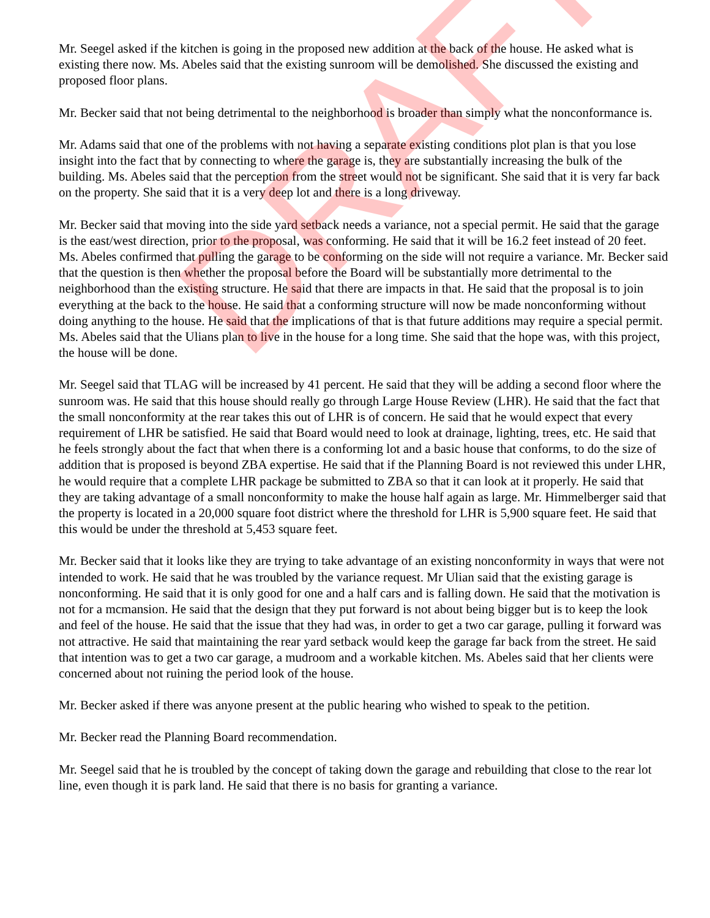Mr. Seegel asked if the kitchen is going in the proposed new addition at the back of the house. He asked what is existing there now. Ms. Abeles said that the existing sunroom will be demolished. She discussed the existing and proposed floor plans.
Mr. Becker said that not being detrimental to the neighborhood is broader than simply what the nonconformance is.
Mr. Adams said that one of the problems with not having a separate existing conditions plot plan is that you lose insight into the fact that by connecting to where the garage is, they are substantially increasing the bulk of the building. Ms. Abeles said that the perception from the street would not be significant. She said that it is very far back on the property. She said that it is a very deep lot and there is a long driveway.
Mr. Becker said that moving into the side yard setback needs a variance, not a special permit. He said that the garage is the east/west direction, prior to the proposal, was conforming. He said that it will be 16.2 feet instead of 20 feet. Ms. Abeles confirmed that pulling the garage to be conforming on the side will not require a variance. Mr. Becker said that the question is then whether the proposal before the Board will be substantially more detrimental to the neighborhood than the existing structure. He said that there are impacts in that. He said that the proposal is to join everything at the back to the house. He said that a conforming structure will now be made nonconforming without doing anything to the house. He said that the implications of that is that future additions may require a special permit. Ms. Abeles said that the Ulians plan to live in the house for a long time. She said that the hope was, with this project, the house will be done.
Mr. Seegel said that TLAG will be increased by 41 percent. He said that they will be adding a second floor where the sunroom was. He said that this house should really go through Large House Review (LHR). He said that the fact that the small nonconformity at the rear takes this out of LHR is of concern. He said that he would expect that every requirement of LHR be satisfied. He said that Board would need to look at drainage, lighting, trees, etc. He said that he feels strongly about the fact that when there is a conforming lot and a basic house that conforms, to do the size of addition that is proposed is beyond ZBA expertise. He said that if the Planning Board is not reviewed this under LHR, he would require that a complete LHR package be submitted to ZBA so that it can look at it properly. He said that they are taking advantage of a small nonconformity to make the house half again as large. Mr. Himmelberger said that the property is located in a 20,000 square foot district where the threshold for LHR is 5,900 square feet. He said that this would be under the threshold at 5,453 square feet.
Mr. Becker said that it looks like they are trying to take advantage of an existing nonconformity in ways that were not intended to work. He said that he was troubled by the variance request. Mr Ulian said that the existing garage is nonconforming. He said that it is only good for one and a half cars and is falling down. He said that the motivation is not for a mcmansion. He said that the design that they put forward is not about being bigger but is to keep the look and feel of the house. He said that the issue that they had was, in order to get a two car garage, pulling it forward was not attractive. He said that maintaining the rear yard setback would keep the garage far back from the street. He said that intention was to get a two car garage, a mudroom and a workable kitchen. Ms. Abeles said that her clients were concerned about not ruining the period look of the house.
Mr. Becker asked if there was anyone present at the public hearing who wished to speak to the petition.
Mr. Becker read the Planning Board recommendation.
Mr. Seegel said that he is troubled by the concept of taking down the garage and rebuilding that close to the rear lot line, even though it is park land. He said that there is no basis for granting a variance.
DRAFT